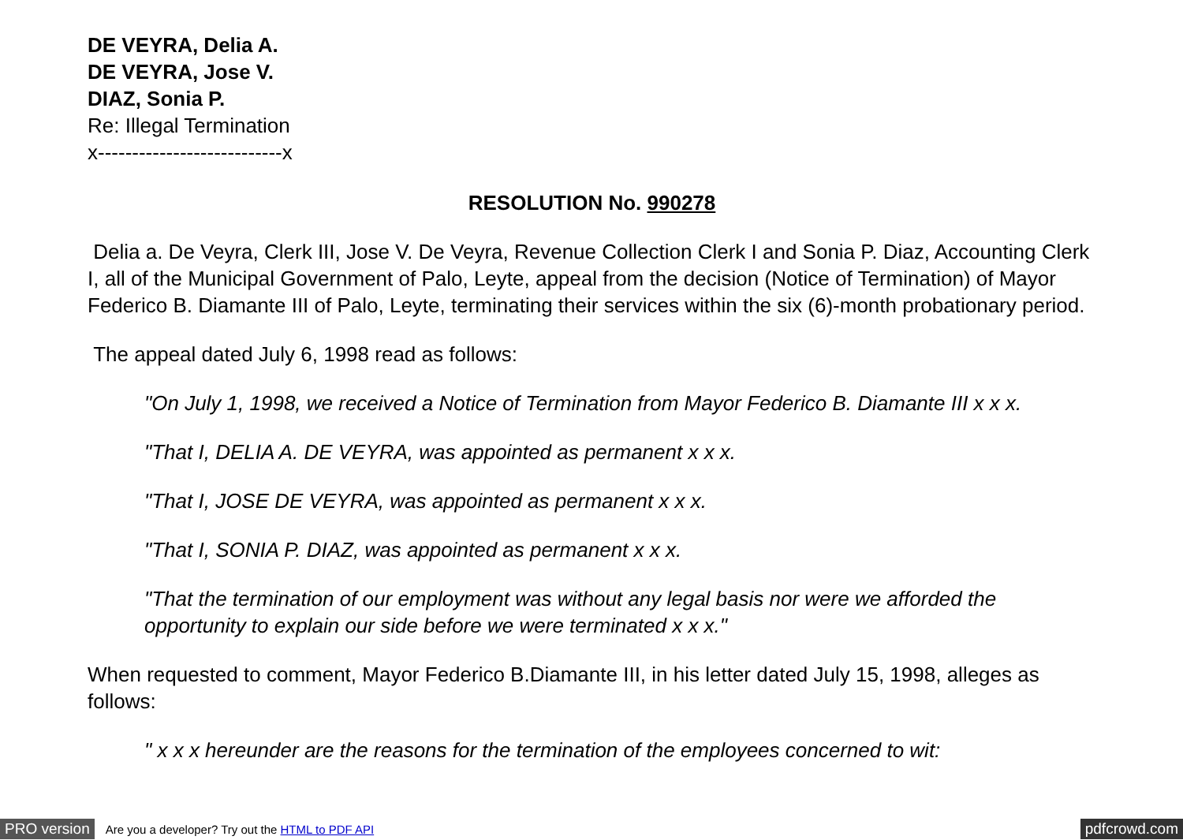DE VEYRA, Delia A.
DE VEYRA, Jose V.
DIAZ, Sonia P.
Re: Illegal Termination
x---------------------------x
RESOLUTION No. 990278
Delia a. De Veyra, Clerk III, Jose V. De Veyra, Revenue Collection Clerk I and Sonia P. Diaz, Accounting Clerk I, all of the Municipal Government of Palo, Leyte, appeal from the decision (Notice of Termination) of Mayor Federico B. Diamante III of Palo, Leyte, terminating their services within the six (6)-month probationary period.
The appeal dated July 6, 1998 read as follows:
"On July 1, 1998, we received a Notice of Termination from Mayor Federico B. Diamante III x x x.
"That I, DELIA A. DE VEYRA, was appointed as permanent x x x.
"That I, JOSE DE VEYRA, was appointed as permanent x x x.
"That I, SONIA P. DIAZ, was appointed as permanent x x x.
"That the termination of our employment was without any legal basis nor were we afforded the opportunity to explain our side before we were terminated x x x."
When requested to comment, Mayor Federico B.Diamante III, in his letter dated July 15, 1998, alleges as follows:
" x x x hereunder are the reasons for the termination of the employees concerned to wit:
PRO version Are you a developer? Try out the HTML to PDF API pdfcrowd.com